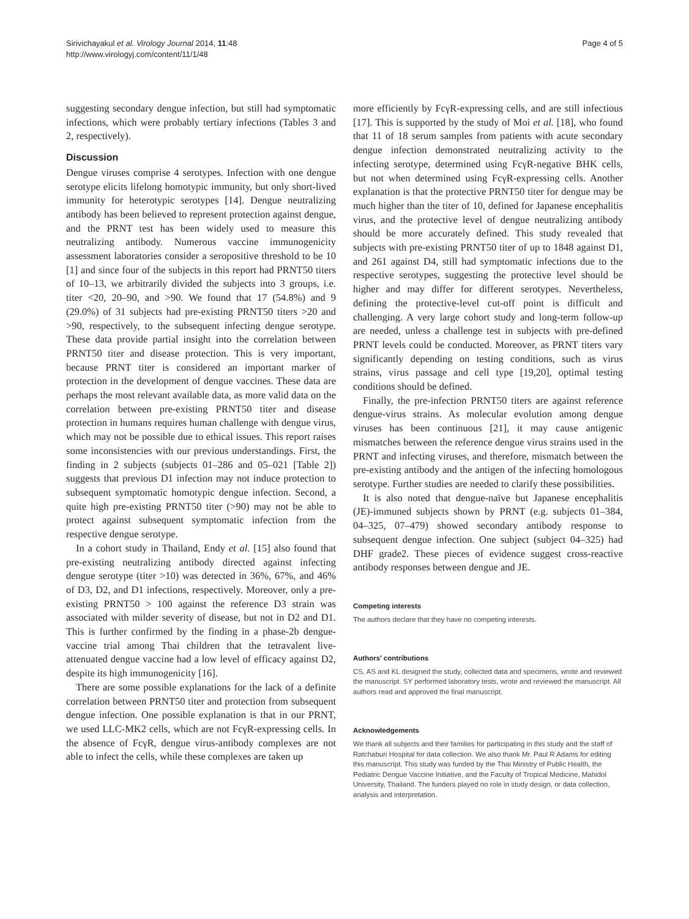Sirivichayakul et al. Virology Journal 2014, 11:48
http://www.virologyj.com/content/11/1/48
Page 4 of 5
suggesting secondary dengue infection, but still had symptomatic infections, which were probably tertiary infections (Tables 3 and 2, respectively).
Discussion
Dengue viruses comprise 4 serotypes. Infection with one dengue serotype elicits lifelong homotypic immunity, but only short-lived immunity for heterotypic serotypes [14]. Dengue neutralizing antibody has been believed to represent protection against dengue, and the PRNT test has been widely used to measure this neutralizing antibody. Numerous vaccine immunogenicity assessment laboratories consider a seropositive threshold to be 10 [1] and since four of the subjects in this report had PRNT50 titers of 10–13, we arbitrarily divided the subjects into 3 groups, i.e. titer <20, 20–90, and >90. We found that 17 (54.8%) and 9 (29.0%) of 31 subjects had pre-existing PRNT50 titers >20 and >90, respectively, to the subsequent infecting dengue serotype. These data provide partial insight into the correlation between PRNT50 titer and disease protection. This is very important, because PRNT titer is considered an important marker of protection in the development of dengue vaccines. These data are perhaps the most relevant available data, as more valid data on the correlation between pre-existing PRNT50 titer and disease protection in humans requires human challenge with dengue virus, which may not be possible due to ethical issues. This report raises some inconsistencies with our previous understandings. First, the finding in 2 subjects (subjects 01–286 and 05–021 [Table 2]) suggests that previous D1 infection may not induce protection to subsequent symptomatic homotypic dengue infection. Second, a quite high pre-existing PRNT50 titer (>90) may not be able to protect against subsequent symptomatic infection from the respective dengue serotype.
In a cohort study in Thailand, Endy et al. [15] also found that pre-existing neutralizing antibody directed against infecting dengue serotype (titer >10) was detected in 36%, 67%, and 46% of D3, D2, and D1 infections, respectively. Moreover, only a pre-existing PRNT50 > 100 against the reference D3 strain was associated with milder severity of disease, but not in D2 and D1. This is further confirmed by the finding in a phase-2b dengue-vaccine trial among Thai children that the tetravalent live-attenuated dengue vaccine had a low level of efficacy against D2, despite its high immunogenicity [16].
There are some possible explanations for the lack of a definite correlation between PRNT50 titer and protection from subsequent dengue infection. One possible explanation is that in our PRNT, we used LLC-MK2 cells, which are not FcγR-expressing cells. In the absence of FcγR, dengue virus-antibody complexes are not able to infect the cells, while these complexes are taken up
more efficiently by FcγR-expressing cells, and are still infectious [17]. This is supported by the study of Moi et al. [18], who found that 11 of 18 serum samples from patients with acute secondary dengue infection demonstrated neutralizing activity to the infecting serotype, determined using FcγR-negative BHK cells, but not when determined using FcγR-expressing cells. Another explanation is that the protective PRNT50 titer for dengue may be much higher than the titer of 10, defined for Japanese encephalitis virus, and the protective level of dengue neutralizing antibody should be more accurately defined. This study revealed that subjects with pre-existing PRNT50 titer of up to 1848 against D1, and 261 against D4, still had symptomatic infections due to the respective serotypes, suggesting the protective level should be higher and may differ for different serotypes. Nevertheless, defining the protective-level cut-off point is difficult and challenging. A very large cohort study and long-term follow-up are needed, unless a challenge test in subjects with pre-defined PRNT levels could be conducted. Moreover, as PRNT titers vary significantly depending on testing conditions, such as virus strains, virus passage and cell type [19,20], optimal testing conditions should be defined.
Finally, the pre-infection PRNT50 titers are against reference dengue-virus strains. As molecular evolution among dengue viruses has been continuous [21], it may cause antigenic mismatches between the reference dengue virus strains used in the PRNT and infecting viruses, and therefore, mismatch between the pre-existing antibody and the antigen of the infecting homologous serotype. Further studies are needed to clarify these possibilities.
It is also noted that dengue-naïve but Japanese encephalitis (JE)-immuned subjects shown by PRNT (e.g. subjects 01–384, 04–325, 07–479) showed secondary antibody response to subsequent dengue infection. One subject (subject 04–325) had DHF grade2. These pieces of evidence suggest cross-reactive antibody responses between dengue and JE.
Competing interests
The authors declare that they have no competing interests.
Authors’ contributions
CS, AS and KL designed the study, collected data and specimens, wrote and reviewed the manuscript. SY performed laboratory tests, wrote and reviewed the manuscript. All authors read and approved the final manuscript.
Acknowledgements
We thank all subjects and their families for participating in this study and the staff of Ratchaburi Hospital for data collection. We also thank Mr. Paul R Adams for editing this manuscript. This study was funded by the Thai Ministry of Public Health, the Pediatric Dengue Vaccine Initiative, and the Faculty of Tropical Medicine, Mahidol University, Thailand. The funders played no role in study design, or data collection, analysis and interpretation.